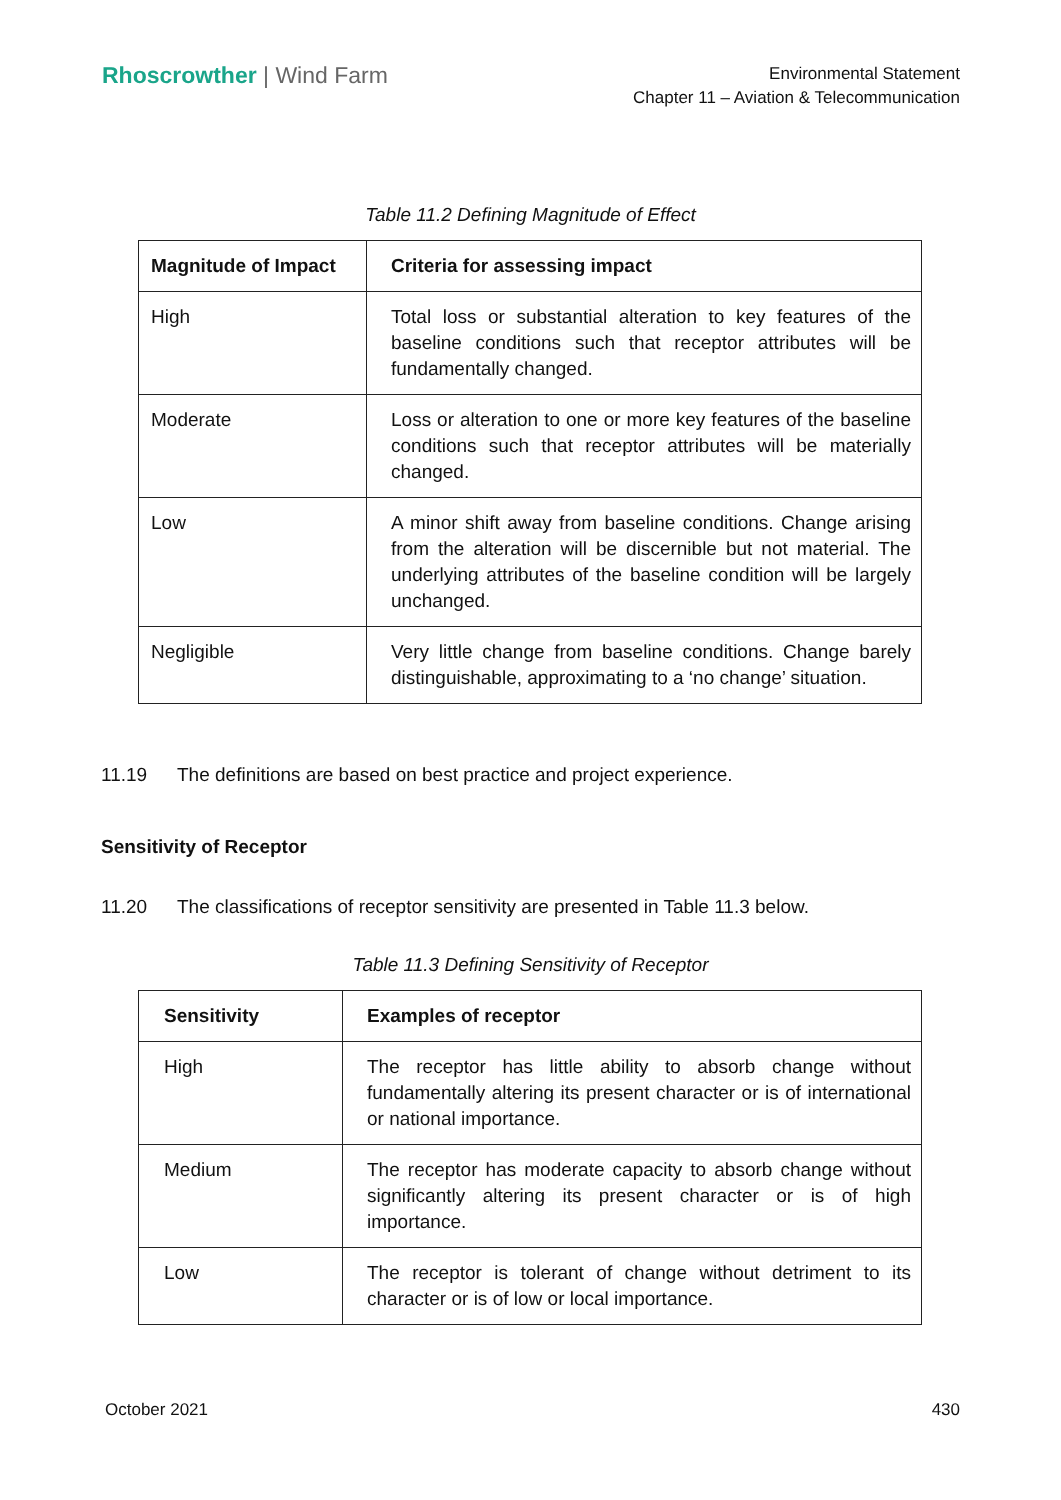Rhoscrowther | Wind Farm
Environmental Statement
Chapter 11 – Aviation & Telecommunication
Table 11.2 Defining Magnitude of Effect
| Magnitude of Impact | Criteria for assessing impact |
| --- | --- |
| High | Total loss or substantial alteration to key features of the baseline conditions such that receptor attributes will be fundamentally changed. |
| Moderate | Loss or alteration to one or more key features of the baseline conditions such that receptor attributes will be materially changed. |
| Low | A minor shift away from baseline conditions. Change arising from the alteration will be discernible but not material. The underlying attributes of the baseline condition will be largely unchanged. |
| Negligible | Very little change from baseline conditions. Change barely distinguishable, approximating to a ‘no change’ situation. |
11.19 The definitions are based on best practice and project experience.
Sensitivity of Receptor
11.20 The classifications of receptor sensitivity are presented in Table 11.3 below.
Table 11.3 Defining Sensitivity of Receptor
| Sensitivity | Examples of receptor |
| --- | --- |
| High | The receptor has little ability to absorb change without fundamentally altering its present character or is of international or national importance. |
| Medium | The receptor has moderate capacity to absorb change without significantly altering its present character or is of high importance. |
| Low | The receptor is tolerant of change without detriment to its character or is of low or local importance. |
October 2021 430